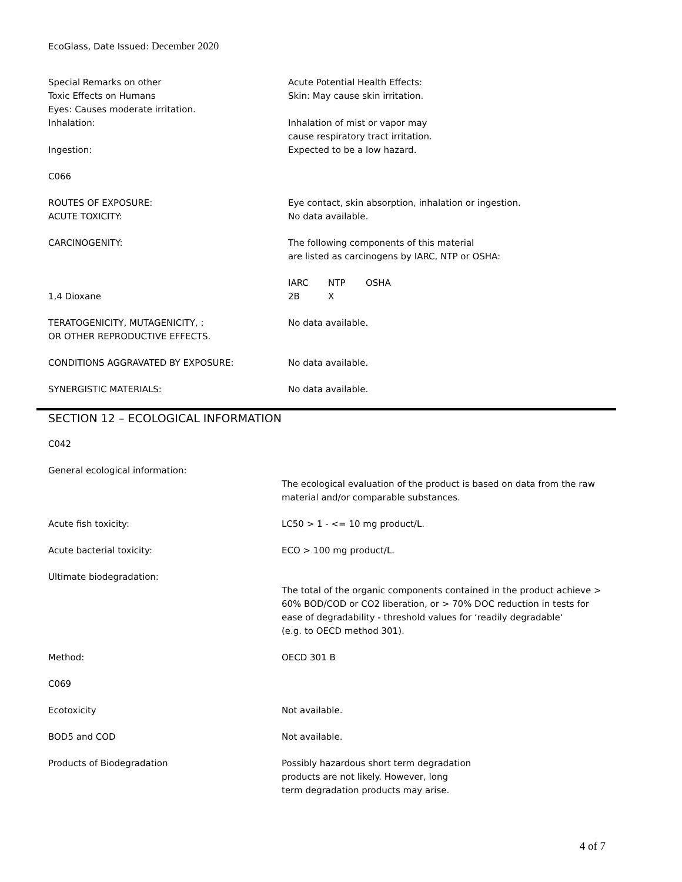EcoGlass, Date Issued: December 2020
Special Remarks on other
Toxic Effects on Humans
Eyes: Causes moderate irritation.
Inhalation:
Ingestion:
Acute Potential Health Effects:
Skin: May cause skin irritation.
Inhalation of mist or vapor may
cause respiratory tract irritation.
Expected to be a low hazard.
C066
ROUTES OF EXPOSURE:
ACUTE TOXICITY:
Eye contact, skin absorption, inhalation or ingestion.
No data available.
CARCINOGENITY: The following components of this material
are listed as carcinogens by IARC, NTP or OSHA:
1,4 Dioxane IARC
2B NTP
X OSHA
TERATOGENICITY, MUTAGENICITY, :
OR OTHER REPRODUCTIVE EFFECTS.
No data available.
CONDITIONS AGGRAVATED BY EXPOSURE: No data available.
SYNERGISTIC MATERIALS: No data available.
SECTION 12 – ECOLOGICAL INFORMATION
C042
General ecological information:
The ecological evaluation of the product is based on data from the raw
material and/or comparable substances.
Acute fish toxicity: LC50 > 1 - <= 10 mg product/L.
Acute bacterial toxicity: ECO > 100 mg product/L.
Ultimate biodegradation:
The total of the organic components contained in the product achieve >
60% BOD/COD or CO2 liberation, or > 70% DOC reduction in tests for
ease of degradability - threshold values for ‘readily degradable‘
(e.g. to OECD method 301).
Method: OECD 301 B
C069
Ecotoxicity Not available.
BOD5 and COD Not available.
Products of Biodegradation Possibly hazardous short term degradation
products are not likely. However, long
term degradation products may arise.
4 of 7